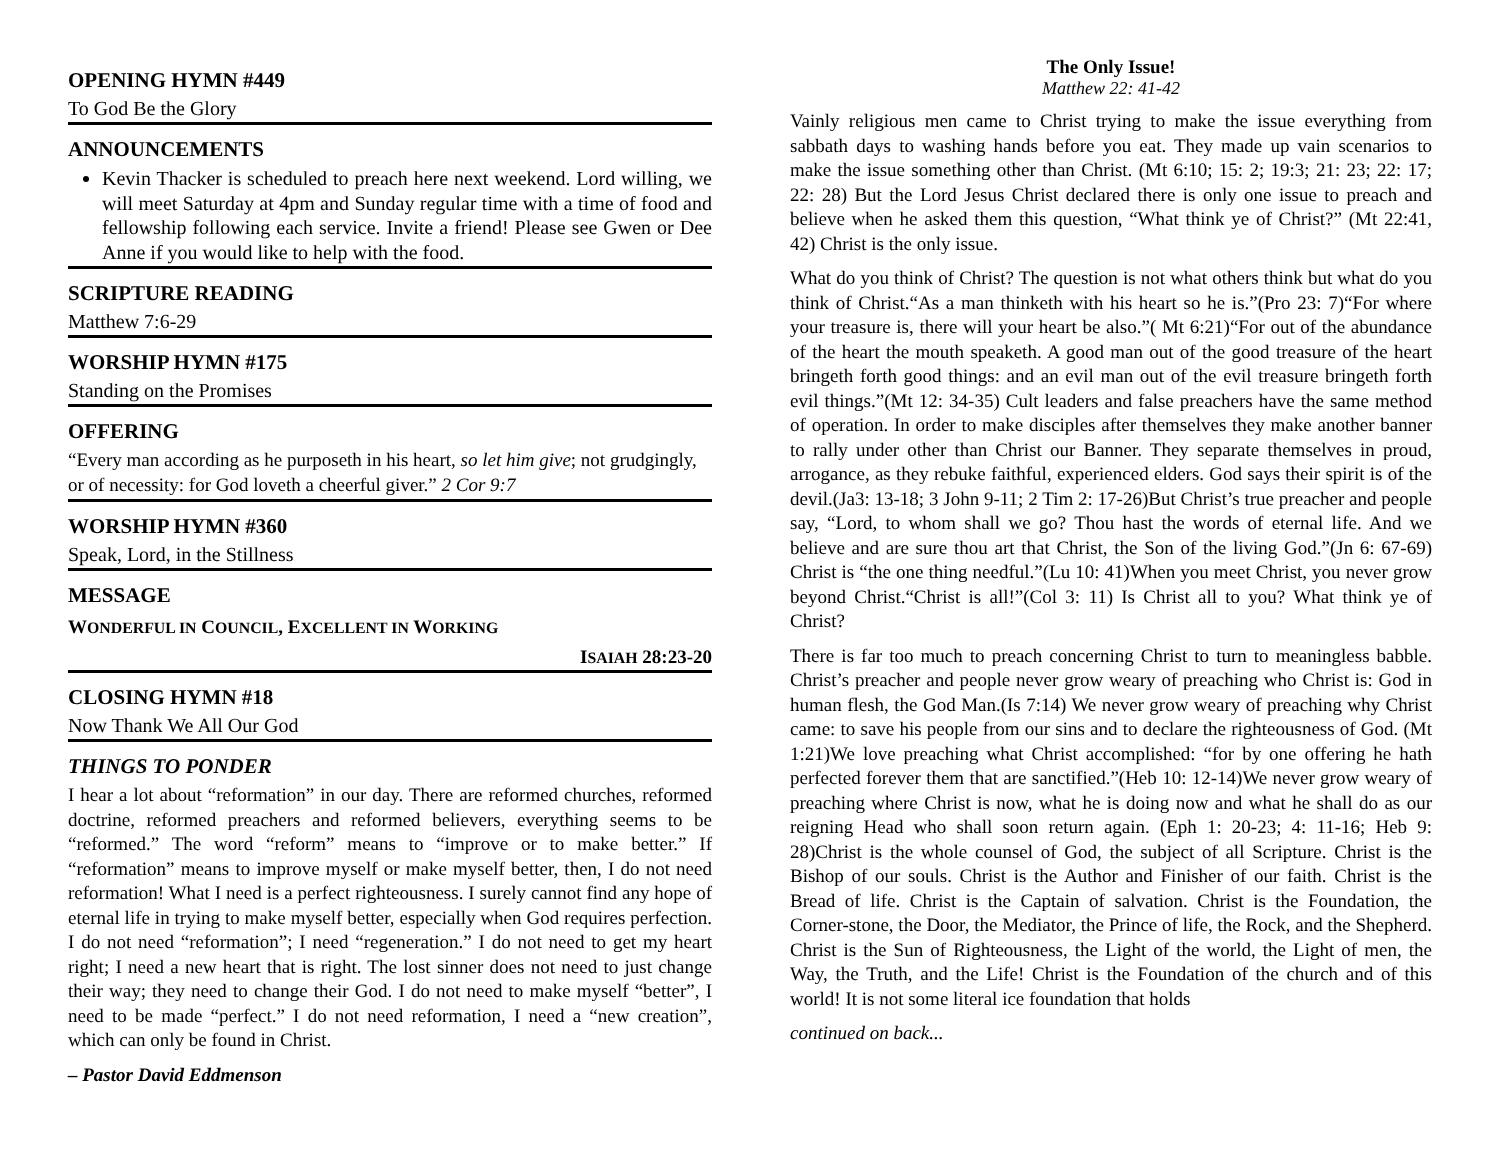OPENING HYMN #449
To God Be the Glory
ANNOUNCEMENTS
Kevin Thacker is scheduled to preach here next weekend. Lord willing, we will meet Saturday at 4pm and Sunday regular time with a time of food and fellowship following each service. Invite a friend! Please see Gwen or Dee Anne if you would like to help with the food.
SCRIPTURE READING
Matthew 7:6-29
WORSHIP HYMN #175
Standing on the Promises
OFFERING
“Every man according as he purposeth in his heart, so let him give; not grudgingly, or of necessity: for God loveth a cheerful giver.” 2 Cor 9:7
WORSHIP HYMN #360
Speak, Lord, in the Stillness
MESSAGE
WONDERFUL IN COUNCIL, EXCELLENT IN WORKING
ISAIAH 28:23-20
CLOSING HYMN #18
Now Thank We All Our God
THINGS TO PONDER
I hear a lot about “reformation” in our day. There are reformed churches, reformed doctrine, reformed preachers and reformed believers, everything seems to be “reformed.” The word “reform” means to “improve or to make better.” If “reformation” means to improve myself or make myself better, then, I do not need reformation! What I need is a perfect righteousness. I surely cannot find any hope of eternal life in trying to make myself better, especially when God requires perfection. I do not need “reformation”; I need “regeneration.” I do not need to get my heart right; I need a new heart that is right. The lost sinner does not need to just change their way; they need to change their God. I do not need to make myself “better”, I need to be made “perfect.” I do not need reformation, I need a “new creation”, which can only be found in Christ.
– Pastor David Eddmenson
The Only Issue!
Matthew 22: 41-42
Vainly religious men came to Christ trying to make the issue everything from sabbath days to washing hands before you eat. They made up vain scenarios to make the issue something other than Christ. (Mt 6:10; 15: 2; 19:3; 21: 23; 22: 17; 22: 28) But the Lord Jesus Christ declared there is only one issue to preach and believe when he asked them this question, “What think ye of Christ?” (Mt 22:41, 42) Christ is the only issue.
What do you think of Christ? The question is not what others think but what do you think of Christ.“As a man thinketh with his heart so he is.”(Pro 23: 7)“For where your treasure is, there will your heart be also.”( Mt 6:21)“For out of the abundance of the heart the mouth speaketh. A good man out of the good treasure of the heart bringeth forth good things: and an evil man out of the evil treasure bringeth forth evil things.”(Mt 12: 34-35) Cult leaders and false preachers have the same method of operation. In order to make disciples after themselves they make another banner to rally under other than Christ our Banner. They separate themselves in proud, arrogance, as they rebuke faithful, experienced elders. God says their spirit is of the devil.(Ja3: 13-18; 3 John 9-11; 2 Tim 2: 17-26)But Christ’s true preacher and people say, “Lord, to whom shall we go? Thou hast the words of eternal life. And we believe and are sure thou art that Christ, the Son of the living God.”(Jn 6: 67-69) Christ is “the one thing needful.”(Lu 10: 41)When you meet Christ, you never grow beyond Christ.“Christ is all!”(Col 3: 11) Is Christ all to you? What think ye of Christ?
There is far too much to preach concerning Christ to turn to meaningless babble. Christ’s preacher and people never grow weary of preaching who Christ is: God in human flesh, the God Man.(Is 7:14) We never grow weary of preaching why Christ came: to save his people from our sins and to declare the righteousness of God. (Mt 1:21)We love preaching what Christ accomplished: “for by one offering he hath perfected forever them that are sanctified.”(Heb 10: 12-14)We never grow weary of preaching where Christ is now, what he is doing now and what he shall do as our reigning Head who shall soon return again. (Eph 1: 20-23; 4: 11-16; Heb 9: 28)Christ is the whole counsel of God, the subject of all Scripture. Christ is the Bishop of our souls. Christ is the Author and Finisher of our faith. Christ is the Bread of life. Christ is the Captain of salvation. Christ is the Foundation, the Corner-stone, the Door, the Mediator, the Prince of life, the Rock, and the Shepherd. Christ is the Sun of Righteousness, the Light of the world, the Light of men, the Way, the Truth, and the Life! Christ is the Foundation of the church and of this world! It is not some literal ice foundation that holds
continued on back...